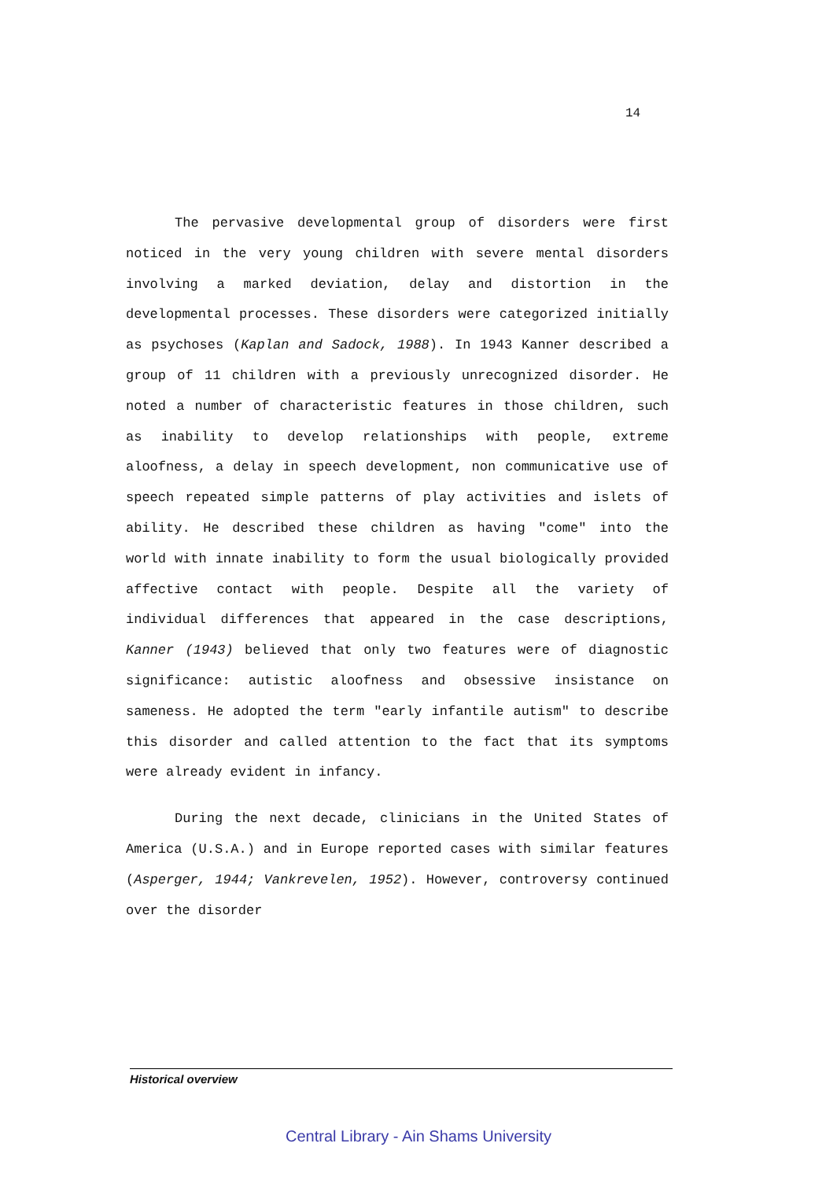14
The pervasive developmental group of disorders were first noticed in the very young children with severe mental disorders involving a marked deviation, delay and distortion in the developmental processes. These disorders were categorized initially as psychoses (Kaplan and Sadock, 1988). In 1943 Kanner described a group of 11 children with a previously unrecognized disorder. He noted a number of characteristic features in those children, such as inability to develop relationships with people, extreme aloofness, a delay in speech development, non communicative use of speech repeated simple patterns of play activities and islets of ability. He described these children as having "come" into the world with innate inability to form the usual biologically provided affective contact with people. Despite all the variety of individual differences that appeared in the case descriptions, Kanner (1943) believed that only two features were of diagnostic significance: autistic aloofness and obsessive insistance on sameness. He adopted the term "early infantile autism" to describe this disorder and called attention to the fact that its symptoms were already evident in infancy.
During the next decade, clinicians in the United States of America (U.S.A.) and in Europe reported cases with similar features (Asperger, 1944; Vankrevelen, 1952). However, controversy continued over the disorder
Historical overview
Central Library - Ain Shams University